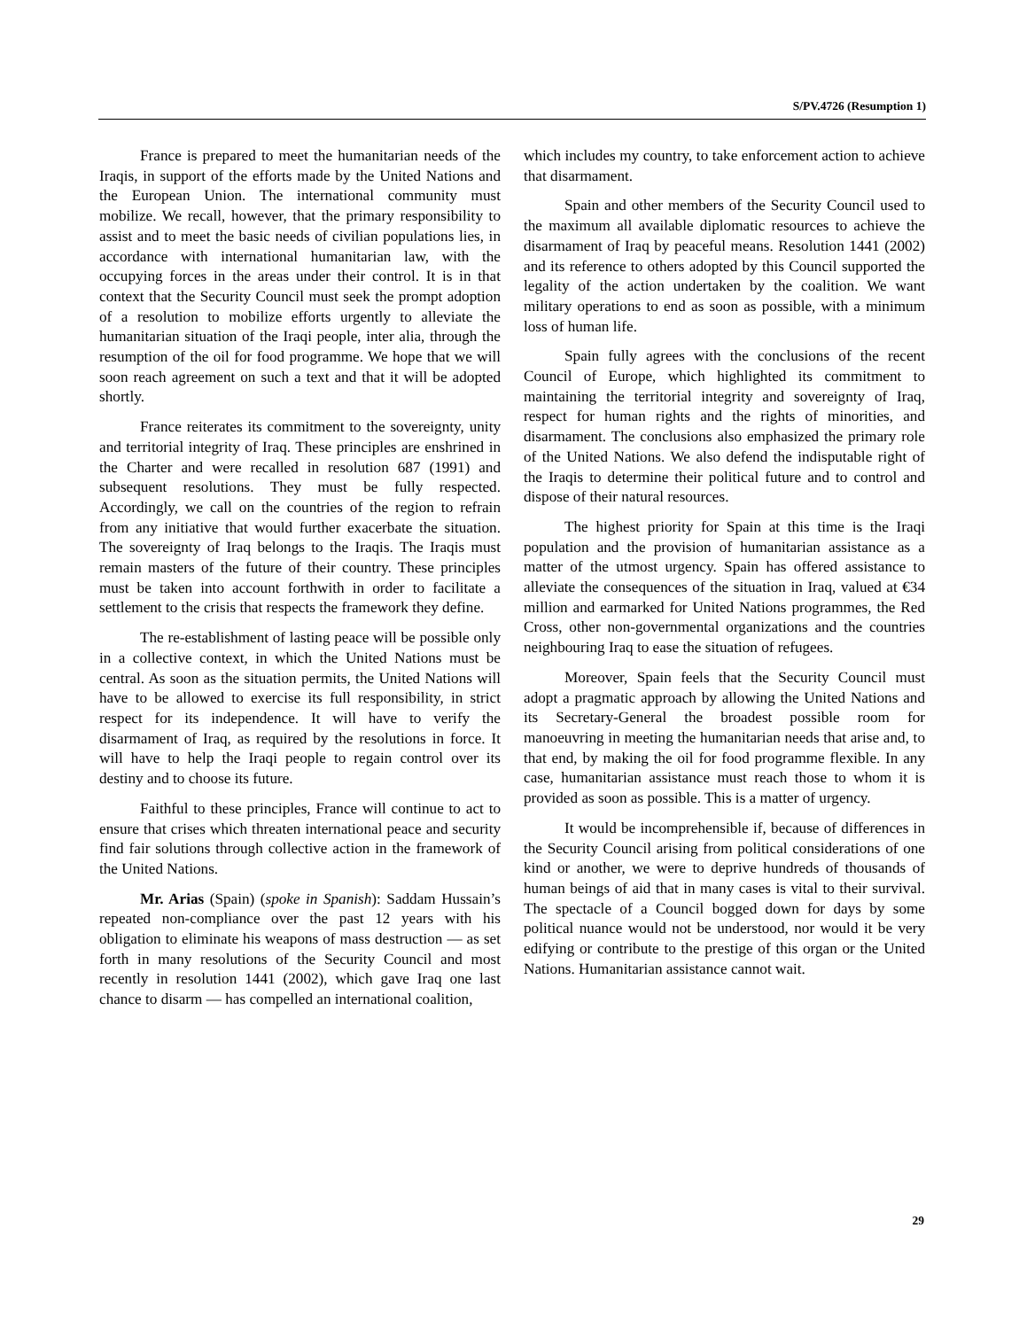S/PV.4726 (Resumption 1)
France is prepared to meet the humanitarian needs of the Iraqis, in support of the efforts made by the United Nations and the European Union. The international community must mobilize. We recall, however, that the primary responsibility to assist and to meet the basic needs of civilian populations lies, in accordance with international humanitarian law, with the occupying forces in the areas under their control. It is in that context that the Security Council must seek the prompt adoption of a resolution to mobilize efforts urgently to alleviate the humanitarian situation of the Iraqi people, inter alia, through the resumption of the oil for food programme. We hope that we will soon reach agreement on such a text and that it will be adopted shortly.
France reiterates its commitment to the sovereignty, unity and territorial integrity of Iraq. These principles are enshrined in the Charter and were recalled in resolution 687 (1991) and subsequent resolutions. They must be fully respected. Accordingly, we call on the countries of the region to refrain from any initiative that would further exacerbate the situation. The sovereignty of Iraq belongs to the Iraqis. The Iraqis must remain masters of the future of their country. These principles must be taken into account forthwith in order to facilitate a settlement to the crisis that respects the framework they define.
The re-establishment of lasting peace will be possible only in a collective context, in which the United Nations must be central. As soon as the situation permits, the United Nations will have to be allowed to exercise its full responsibility, in strict respect for its independence. It will have to verify the disarmament of Iraq, as required by the resolutions in force. It will have to help the Iraqi people to regain control over its destiny and to choose its future.
Faithful to these principles, France will continue to act to ensure that crises which threaten international peace and security find fair solutions through collective action in the framework of the United Nations.
Mr. Arias (Spain) (spoke in Spanish): Saddam Hussain’s repeated non-compliance over the past 12 years with his obligation to eliminate his weapons of mass destruction — as set forth in many resolutions of the Security Council and most recently in resolution 1441 (2002), which gave Iraq one last chance to disarm — has compelled an international coalition,
which includes my country, to take enforcement action to achieve that disarmament.
Spain and other members of the Security Council used to the maximum all available diplomatic resources to achieve the disarmament of Iraq by peaceful means. Resolution 1441 (2002) and its reference to others adopted by this Council supported the legality of the action undertaken by the coalition. We want military operations to end as soon as possible, with a minimum loss of human life.
Spain fully agrees with the conclusions of the recent Council of Europe, which highlighted its commitment to maintaining the territorial integrity and sovereignty of Iraq, respect for human rights and the rights of minorities, and disarmament. The conclusions also emphasized the primary role of the United Nations. We also defend the indisputable right of the Iraqis to determine their political future and to control and dispose of their natural resources.
The highest priority for Spain at this time is the Iraqi population and the provision of humanitarian assistance as a matter of the utmost urgency. Spain has offered assistance to alleviate the consequences of the situation in Iraq, valued at €34 million and earmarked for United Nations programmes, the Red Cross, other non-governmental organizations and the countries neighbouring Iraq to ease the situation of refugees.
Moreover, Spain feels that the Security Council must adopt a pragmatic approach by allowing the United Nations and its Secretary-General the broadest possible room for manoeuvring in meeting the humanitarian needs that arise and, to that end, by making the oil for food programme flexible. In any case, humanitarian assistance must reach those to whom it is provided as soon as possible. This is a matter of urgency.
It would be incomprehensible if, because of differences in the Security Council arising from political considerations of one kind or another, we were to deprive hundreds of thousands of human beings of aid that in many cases is vital to their survival. The spectacle of a Council bogged down for days by some political nuance would not be understood, nor would it be very edifying or contribute to the prestige of this organ or the United Nations. Humanitarian assistance cannot wait.
29